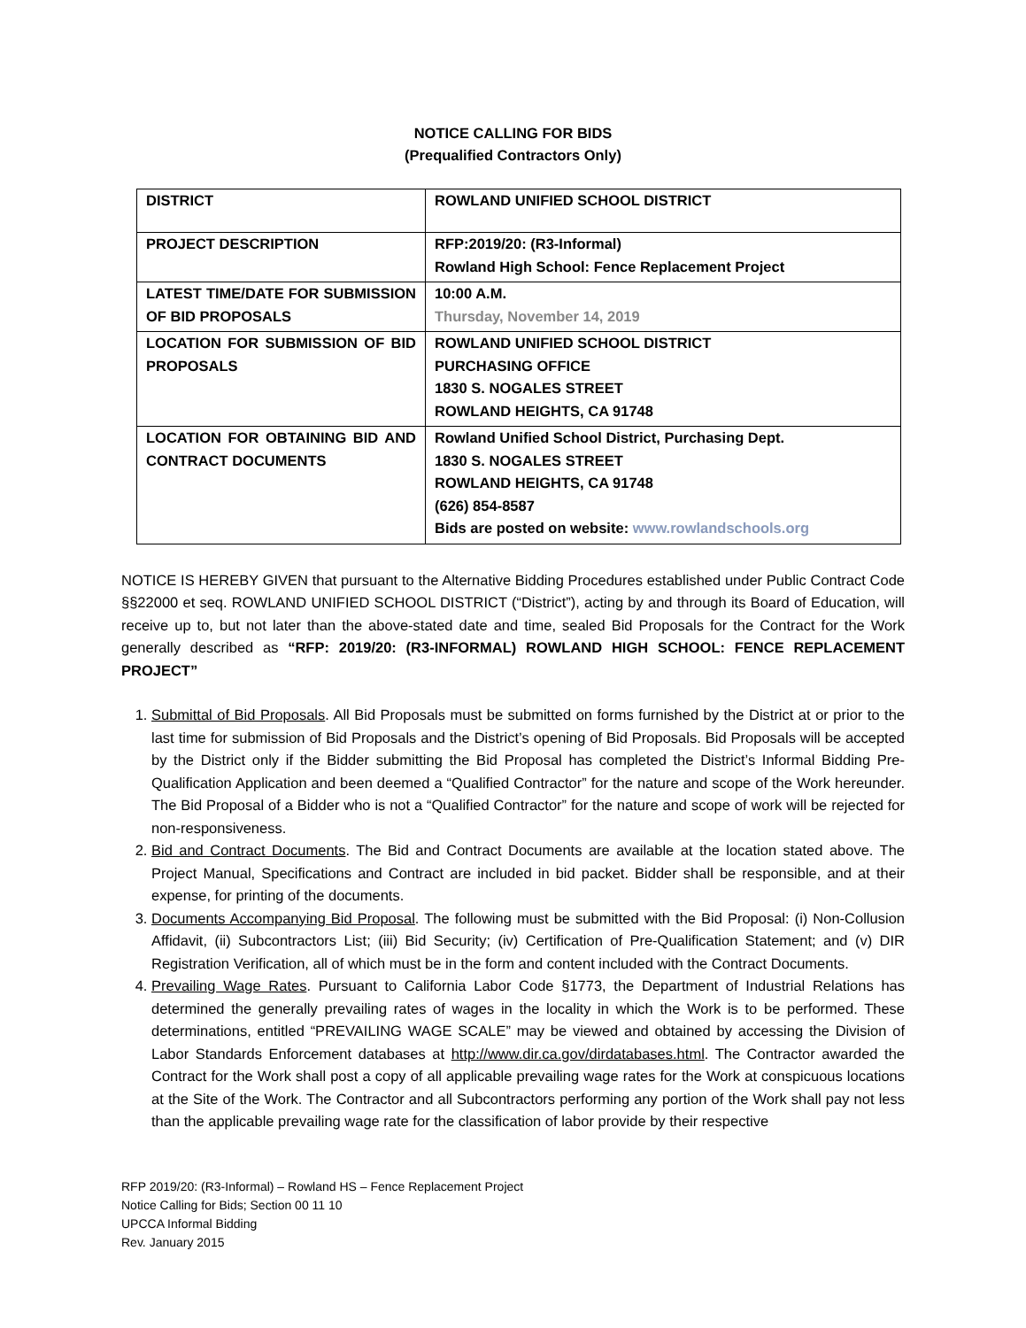NOTICE CALLING FOR BIDS
(Prequalified Contractors Only)
| DISTRICT | ROWLAND UNIFIED SCHOOL DISTRICT |
| PROJECT DESCRIPTION | RFP:2019/20: (R3-Informal) Rowland High School: Fence Replacement Project |
| LATEST TIME/DATE FOR SUBMISSION OF BID PROPOSALS | 10:00 A.M. Thursday, November 14, 2019 |
| LOCATION FOR SUBMISSION OF BID PROPOSALS | ROWLAND UNIFIED SCHOOL DISTRICT PURCHASING OFFICE 1830 S. NOGALES STREET ROWLAND HEIGHTS, CA 91748 |
| LOCATION FOR OBTAINING BID AND CONTRACT DOCUMENTS | Rowland Unified School District, Purchasing Dept. 1830 S. NOGALES STREET ROWLAND HEIGHTS, CA 91748 (626) 854-8587 Bids are posted on website: www.rowlandschools.org |
NOTICE IS HEREBY GIVEN that pursuant to the Alternative Bidding Procedures established under Public Contract Code §§22000 et seq. ROWLAND UNIFIED SCHOOL DISTRICT (“District”), acting by and through its Board of Education, will receive up to, but not later than the above-stated date and time, sealed Bid Proposals for the Contract for the Work generally described as “RFP: 2019/20: (R3-INFORMAL) ROWLAND HIGH SCHOOL: FENCE REPLACEMENT PROJECT”
1. Submittal of Bid Proposals. All Bid Proposals must be submitted on forms furnished by the District at or prior to the last time for submission of Bid Proposals and the District’s opening of Bid Proposals. Bid Proposals will be accepted by the District only if the Bidder submitting the Bid Proposal has completed the District’s Informal Bidding Pre-Qualification Application and been deemed a “Qualified Contractor” for the nature and scope of the Work hereunder. The Bid Proposal of a Bidder who is not a “Qualified Contractor” for the nature and scope of work will be rejected for non-responsiveness.
2. Bid and Contract Documents. The Bid and Contract Documents are available at the location stated above. The Project Manual, Specifications and Contract are included in bid packet. Bidder shall be responsible, and at their expense, for printing of the documents.
3. Documents Accompanying Bid Proposal. The following must be submitted with the Bid Proposal: (i) Non-Collusion Affidavit, (ii) Subcontractors List; (iii) Bid Security; (iv) Certification of Pre-Qualification Statement; and (v) DIR Registration Verification, all of which must be in the form and content included with the Contract Documents.
4. Prevailing Wage Rates. Pursuant to California Labor Code §1773, the Department of Industrial Relations has determined the generally prevailing rates of wages in the locality in which the Work is to be performed. These determinations, entitled “PREVAILING WAGE SCALE” may be viewed and obtained by accessing the Division of Labor Standards Enforcement databases at http://www.dir.ca.gov/dirdatabases.html. The Contractor awarded the Contract for the Work shall post a copy of all applicable prevailing wage rates for the Work at conspicuous locations at the Site of the Work. The Contractor and all Subcontractors performing any portion of the Work shall pay not less than the applicable prevailing wage rate for the classification of labor provide by their respective
RFP 2019/20: (R3-Informal) – Rowland HS – Fence Replacement Project
Notice Calling for Bids; Section 00 11 10
UPCCA Informal Bidding
Rev. January 2015